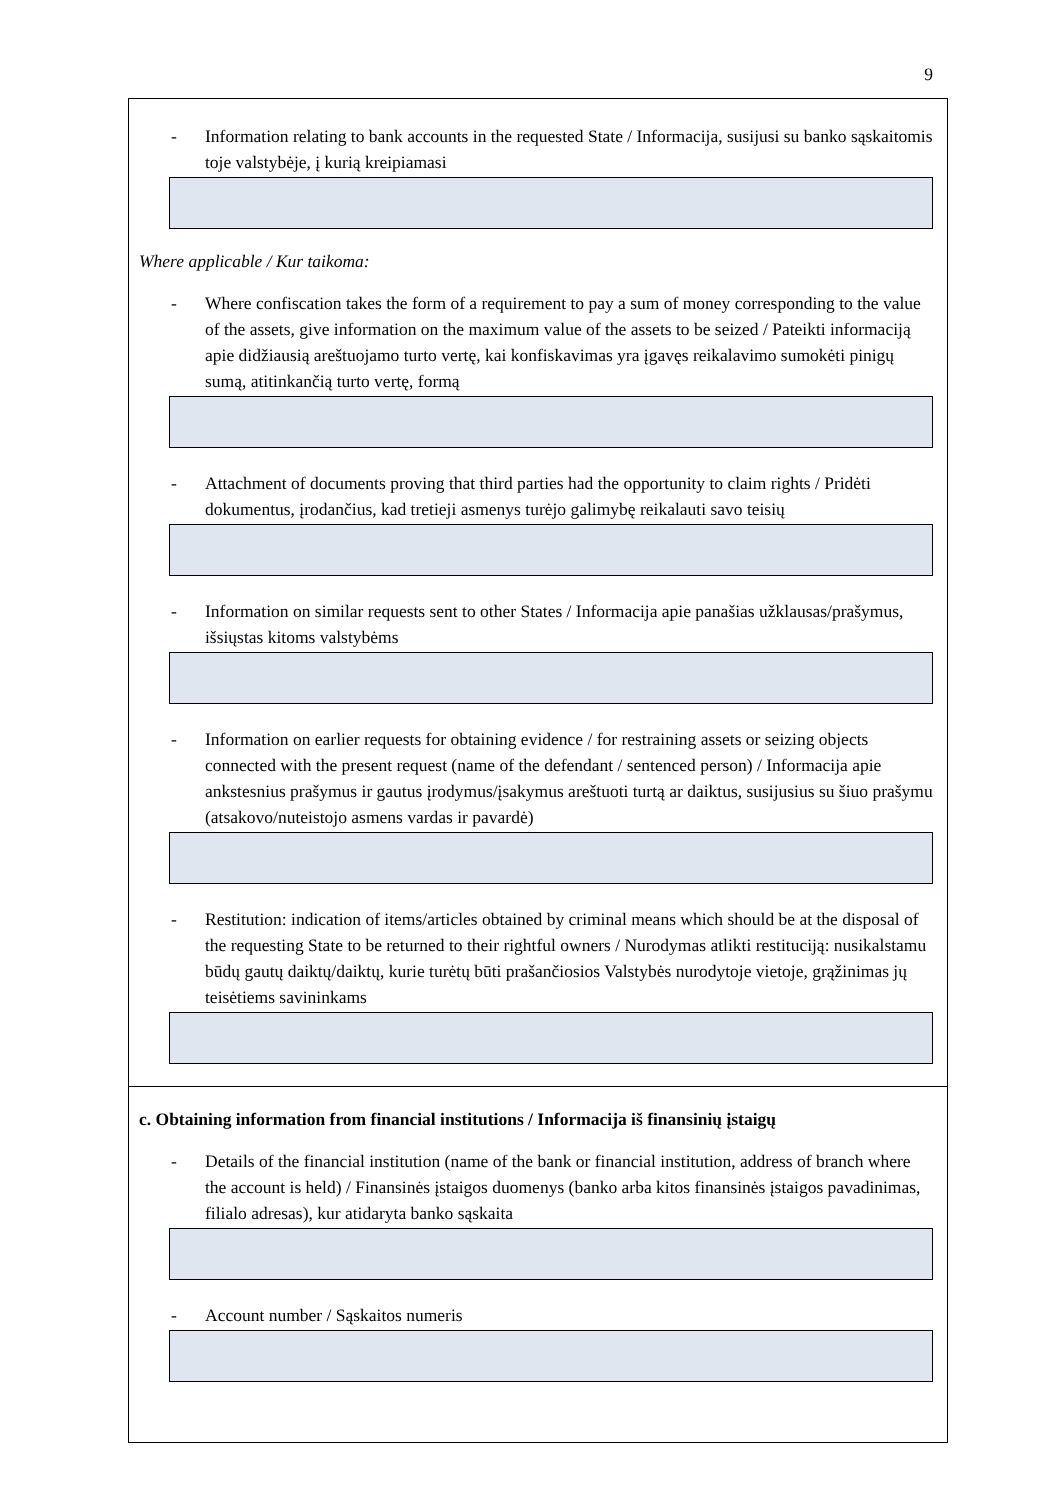9
- Information relating to bank accounts in the requested State / Informacija, susijusi su banko sąskaitomis toje valstybėje, į kurią kreipiamasi
Where applicable / Kur taikoma:
- Where confiscation takes the form of a requirement to pay a sum of money corresponding to the value of the assets, give information on the maximum value of the assets to be seized / Pateikti informaciją apie didžiausią areštuojamo turto vertę, kai konfiskavimas yra įgavęs reikalavimo sumokėti pinigų sumą, atitinkančią turto vertę, formą
- Attachment of documents proving that third parties had the opportunity to claim rights / Pridėti dokumentus, įrodančius, kad tretieji asmenys turėjo galimybę reikalauti savo teisių
- Information on similar requests sent to other States / Informacija apie panašias užklausas/prašymus, išsiųstas kitoms valstybėms
- Information on earlier requests for obtaining evidence / for restraining assets or seizing objects connected with the present request (name of the defendant / sentenced person) / Informacija apie ankstesnius prašymus ir gautus įrodymus/įsakymus areštuoti turtą ar daiktus, susijusius su šiuo prašymu (atsakovo/nuteistojo asmens vardas ir pavardė)
- Restitution: indication of items/articles obtained by criminal means which should be at the disposal of the requesting State to be returned to their rightful owners / Nurodymas atlikti restituciją: nusikalstamu būdų gautų daiktų/daiktų, kurie turėtų būti prašančiosios Valstybės nurodytoje vietoje, grąžinimas jų teisėtiems savininkams
c. Obtaining information from financial institutions / Informacija iš finansinių įstaigų
- Details of the financial institution (name of the bank or financial institution, address of branch where the account is held) / Finansinės įstaigos duomenys (banko arba kitos finansinės įstaigos pavadinimas, filialo adresas), kur atidaryta banko sąskaita
- Account number / Sąskaitos numeris